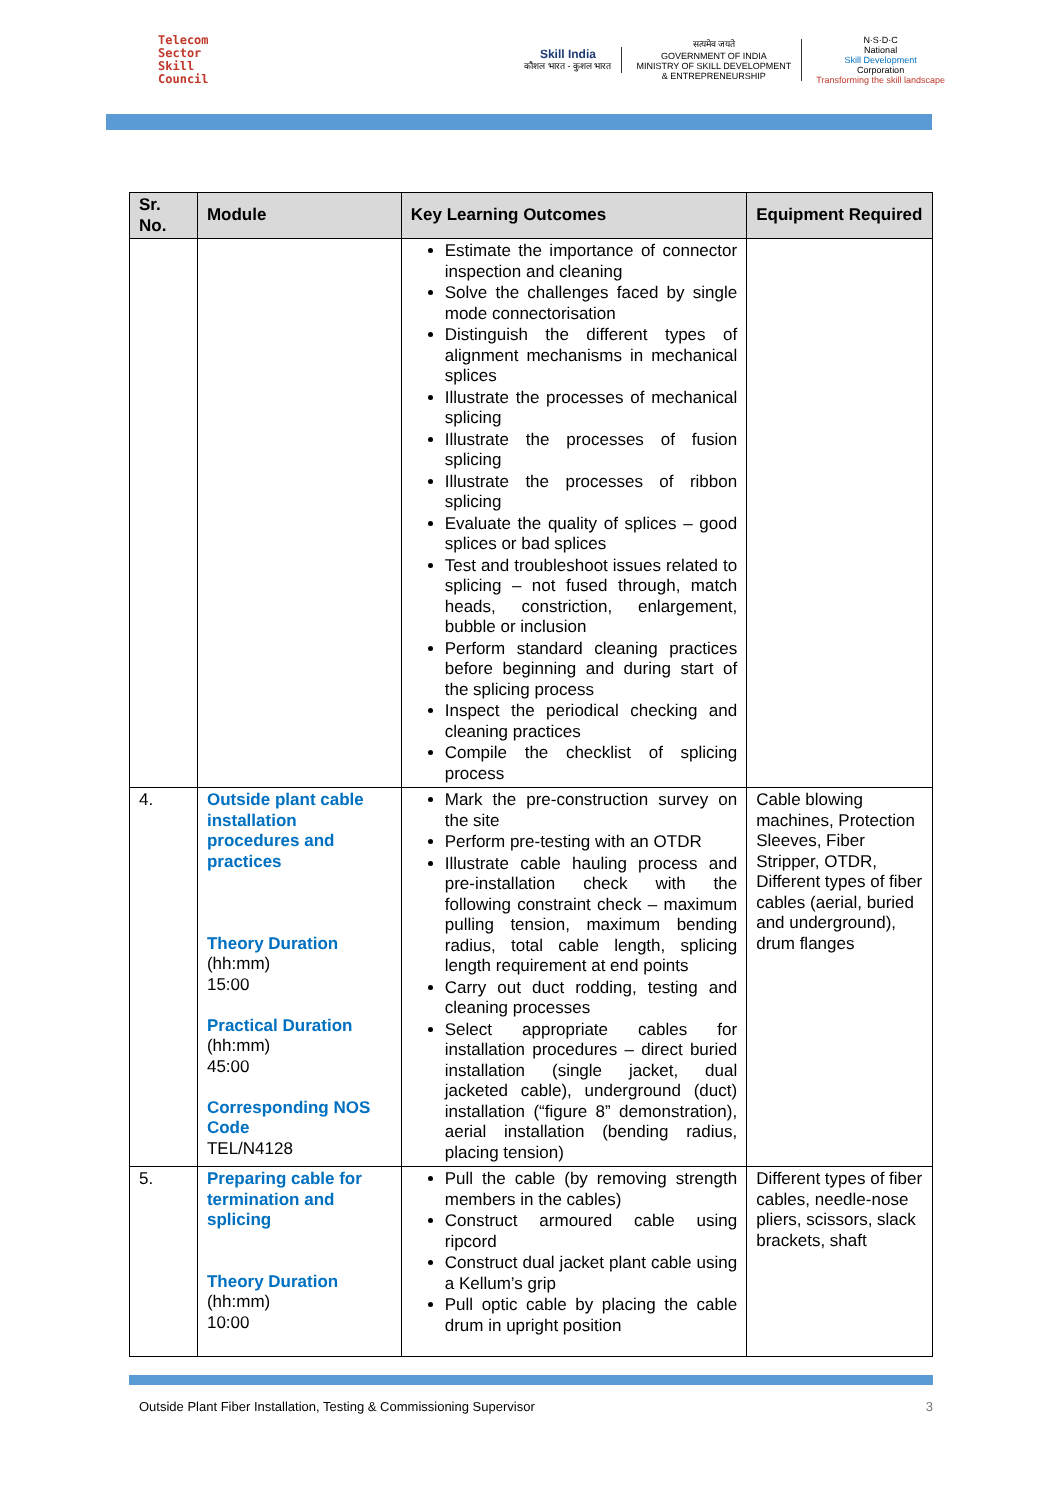Telecom
Sector
Skill
Council
Skill India
कौशल भारत - कुशल भारत
सत्यमेव जयते
GOVERNMENT OF INDIA
MINISTRY OF SKILL DEVELOPMENT
& ENTREPRENEURSHIP
N·S·D·C
National
Skill Development
Corporation
Transforming the skill landscape
| Sr. No. | Module | Key Learning Outcomes | Equipment Required |
| --- | --- | --- | --- |
| | | Estimate the importance of connector inspection and cleaning Solve the challenges faced by single mode connectorisation Distinguish the different types of alignment mechanisms in mechanical splices Illustrate the processes of mechanical splicing Illustrate the processes of fusion splicing Illustrate the processes of ribbon splicing Evaluate the quality of splices – good splices or bad splices Test and troubleshoot issues related to splicing – not fused through, match heads, constriction, enlargement, bubble or inclusion Perform standard cleaning practices before beginning and during start of the splicing process Inspect the periodical checking and cleaning practices Compile the checklist of splicing process | |
| 4. | Outside plant cable installation procedures and practices Theory Duration (hh:mm) 15:00 Practical Duration (hh:mm) 45:00 Corresponding NOS Code TEL/N4128 | Mark the pre-construction survey on the site Perform pre-testing with an OTDR Illustrate cable hauling process and pre-installation check with the following constraint check – maximum pulling tension, maximum bending radius, total cable length, splicing length requirement at end points Carry out duct rodding, testing and cleaning processes Select appropriate cables for installation procedures – direct buried installation (single jacket, dual jacketed cable), underground (duct) installation (“figure 8” demonstration), aerial installation (bending radius, placing tension) | Cable blowing machines, Protection Sleeves, Fiber Stripper, OTDR, Different types of fiber cables (aerial, buried and underground), drum flanges |
| 5. | Preparing cable for termination and splicing Theory Duration (hh:mm) 10:00 | Pull the cable (by removing strength members in the cables) Construct armoured cable using ripcord Construct dual jacket plant cable using a Kellum’s grip Pull optic cable by placing the cable drum in upright position | Different types of fiber cables, needle-nose pliers, scissors, slack brackets, shaft |
Outside Plant Fiber Installation, Testing & Commissioning Supervisor 3